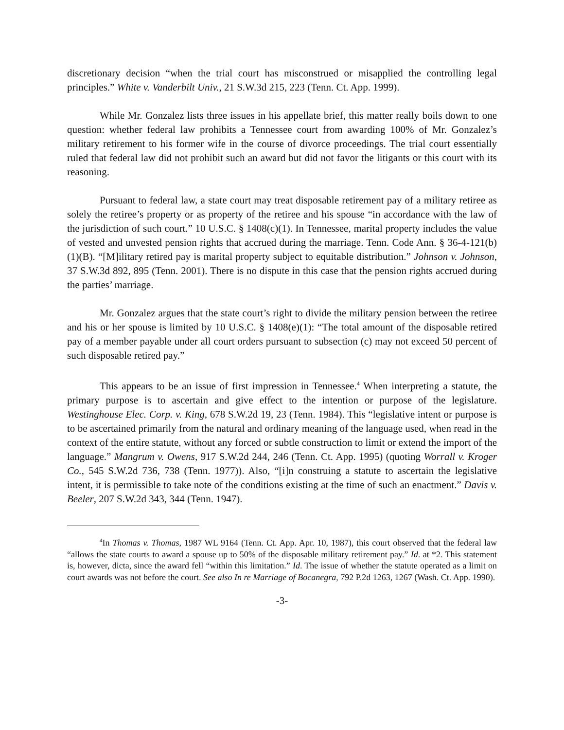discretionary decision “when the trial court has misconstrued or misapplied the controlling legal principles.” White v. Vanderbilt Univ., 21 S.W.3d 215, 223 (Tenn. Ct. App. 1999).
While Mr. Gonzalez lists three issues in his appellate brief, this matter really boils down to one question: whether federal law prohibits a Tennessee court from awarding 100% of Mr. Gonzalez’s military retirement to his former wife in the course of divorce proceedings. The trial court essentially ruled that federal law did not prohibit such an award but did not favor the litigants or this court with its reasoning.
Pursuant to federal law, a state court may treat disposable retirement pay of a military retiree as solely the retiree’s property or as property of the retiree and his spouse “in accordance with the law of the jurisdiction of such court.” 10 U.S.C. § 1408(c)(1). In Tennessee, marital property includes the value of vested and unvested pension rights that accrued during the marriage. Tenn. Code Ann. § 36-4-121(b)(1)(B). “[M]ilitary retired pay is marital property subject to equitable distribution.” Johnson v. Johnson, 37 S.W.3d 892, 895 (Tenn. 2001). There is no dispute in this case that the pension rights accrued during the parties’ marriage.
Mr. Gonzalez argues that the state court’s right to divide the military pension between the retiree and his or her spouse is limited by 10 U.S.C. § 1408(e)(1): “The total amount of the disposable retired pay of a member payable under all court orders pursuant to subsection (c) may not exceed 50 percent of such disposable retired pay.”
This appears to be an issue of first impression in Tennessee.<sup>4</sup> When interpreting a statute, the primary purpose is to ascertain and give effect to the intention or purpose of the legislature. Westinghouse Elec. Corp. v. King, 678 S.W.2d 19, 23 (Tenn. 1984). This “legislative intent or purpose is to be ascertained primarily from the natural and ordinary meaning of the language used, when read in the context of the entire statute, without any forced or subtle construction to limit or extend the import of the language.” Mangrum v. Owens, 917 S.W.2d 244, 246 (Tenn. Ct. App. 1995) (quoting Worrall v. Kroger Co., 545 S.W.2d 736, 738 (Tenn. 1977)). Also, “[i]n construing a statute to ascertain the legislative intent, it is permissible to take note of the conditions existing at the time of such an enactment.” Davis v. Beeler, 207 S.W.2d 343, 344 (Tenn. 1947).
<sup>4</sup> In Thomas v. Thomas, 1987 WL 9164 (Tenn. Ct. App. Apr. 10, 1987), this court observed that the federal law “allows the state courts to award a spouse up to 50% of the disposable military retirement pay.” Id. at *2. This statement is, however, dicta, since the award fell “within this limitation.” Id. The issue of whether the statute operated as a limit on court awards was not before the court. See also In re Marriage of Bocanegra, 792 P.2d 1263, 1267 (Wash. Ct. App. 1990).
-3-